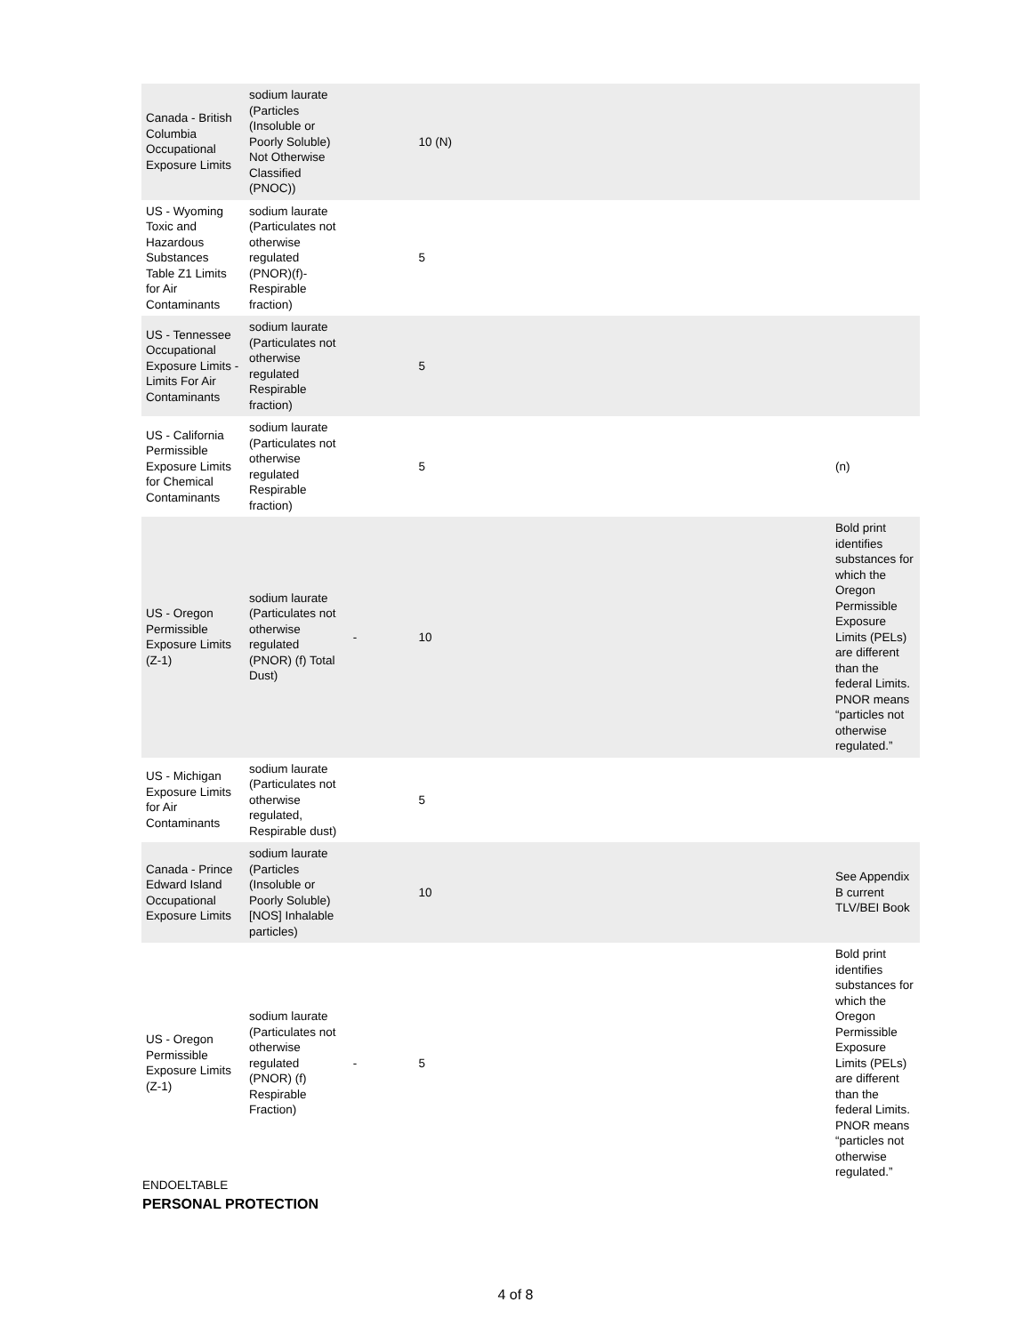| Canada - British Columbia Occupational Exposure Limits | sodium laurate (Particles (Insoluble or Poorly Soluble) Not Otherwise Classified (PNOC)) | | 10 (N) | |
| US - Wyoming Toxic and Hazardous Substances Table Z1 Limits for Air Contaminants | sodium laurate (Particulates not otherwise regulated (PNOR)(f)- Respirable fraction) | | 5 | |
| US - Tennessee Occupational Exposure Limits - Limits For Air Contaminants | sodium laurate (Particulates not otherwise regulated Respirable fraction) | | 5 | |
| US - California Permissible Exposure Limits for Chemical Contaminants | sodium laurate (Particulates not otherwise regulated Respirable fraction) | | 5 | (n) |
| US - Oregon Permissible Exposure Limits (Z-1) | sodium laurate (Particulates not otherwise regulated (PNOR) (f) Total Dust) | - | 10 | Bold print identifies substances for which the Oregon Permissible Exposure Limits (PELs) are different than the federal Limits. PNOR means “particles not otherwise regulated.” |
| US - Michigan Exposure Limits for Air Contaminants | sodium laurate (Particulates not otherwise regulated, Respirable dust) | | 5 | |
| Canada - Prince Edward Island Occupational Exposure Limits | sodium laurate (Particles (Insoluble or Poorly Soluble) [NOS] Inhalable particles) | | 10 | See Appendix B current TLV/BEI Book |
| US - Oregon Permissible Exposure Limits (Z-1) | sodium laurate (Particulates not otherwise regulated (PNOR) (f) Respirable Fraction) | - | 5 | Bold print identifies substances for which the Oregon Permissible Exposure Limits (PELs) are different than the federal Limits. PNOR means “particles not otherwise regulated.” |
ENDOELTABLE
PERSONAL PROTECTION
4 of 8